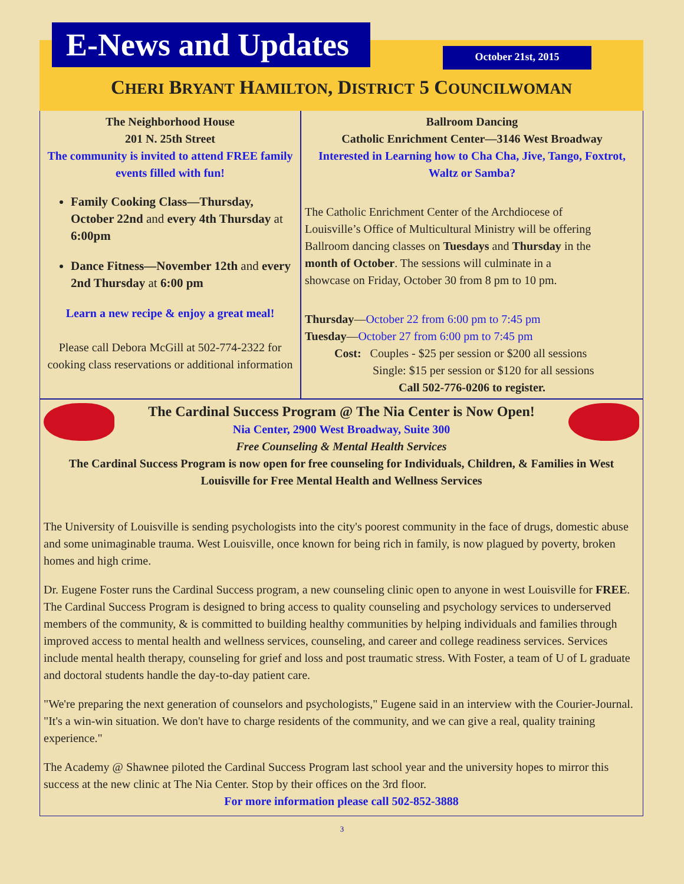E-News and Updates
October 21st, 2015
CHERI BRYANT HAMILTON, DISTRICT 5 COUNCILWOMAN
The Neighborhood House
201 N. 25th Street
The community is invited to attend FREE family events filled with fun!
Family Cooking Class—Thursday, October 22nd and every 4th Thursday at 6:00pm
Dance Fitness—November 12th and every 2nd Thursday at 6:00 pm
Learn a new recipe & enjoy a great meal!
Please call Debora McGill at 502-774-2322 for cooking class reservations or additional information
Ballroom Dancing
Catholic Enrichment Center—3146 West Broadway
Interested in Learning how to Cha Cha, Jive, Tango, Foxtrot, Waltz or Samba?
The Catholic Enrichment Center of the Archdiocese of Louisville’s Office of Multicultural Ministry will be offering Ballroom dancing classes on Tuesdays and Thursday in the month of October. The sessions will culminate in a showcase on Friday, October 30 from 8 pm to 10 pm.
Thursday—October 22 from 6:00 pm to 7:45 pm
Tuesday—October 27 from 6:00 pm to 7:45 pm
Cost: Couples - $25 per session or $200 all sessions
Single: $15 per session or $120 for all sessions
Call 502-776-0206 to register.
The Cardinal Success Program @ The Nia Center is Now Open!
Nia Center, 2900 West Broadway, Suite 300
Free Counseling & Mental Health Services
The Cardinal Success Program is now open for free counseling for Individuals, Children, & Families in West Louisville for Free Mental Health and Wellness Services
The University of Louisville is sending psychologists into the city's poorest community in the face of drugs, domestic abuse and some unimaginable trauma. West Louisville, once known for being rich in family, is now plagued by poverty, broken homes and high crime.
Dr. Eugene Foster runs the Cardinal Success program, a new counseling clinic open to anyone in west Louisville for FREE. The Cardinal Success Program is designed to bring access to quality counseling and psychology services to underserved members of the community, & is committed to building healthy communities by helping individuals and families through improved access to mental health and wellness services, counseling, and career and college readiness services. Services include mental health therapy, counseling for grief and loss and post traumatic stress. With Foster, a team of U of L graduate and doctoral students handle the day-to-day patient care.
"We're preparing the next generation of counselors and psychologists," Eugene said in an interview with the Courier-Journal. "It's a win-win situation. We don't have to charge residents of the community, and we can give a real, quality training experience."
The Academy @ Shawnee piloted the Cardinal Success Program last school year and the university hopes to mirror this success at the new clinic at The Nia Center. Stop by their offices on the 3rd floor.
For more information please call 502-852-3888
3